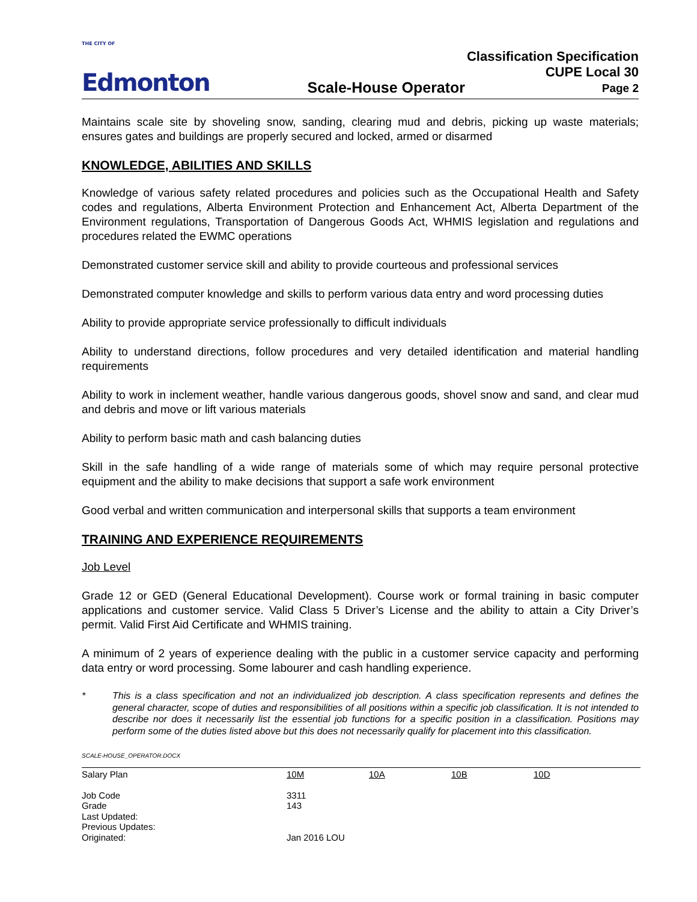THE CITY OF
Edmonton
Scale-House Operator
Classification Specification
CUPE Local 30
Page 2
Maintains scale site by shoveling snow, sanding, clearing mud and debris, picking up waste materials; ensures gates and buildings are properly secured and locked, armed or disarmed
KNOWLEDGE, ABILITIES AND SKILLS
Knowledge of various safety related procedures and policies such as the Occupational Health and Safety codes and regulations, Alberta Environment Protection and Enhancement Act, Alberta Department of the Environment regulations, Transportation of Dangerous Goods Act, WHMIS legislation and regulations and procedures related the EWMC operations
Demonstrated customer service skill and ability to provide courteous and professional services
Demonstrated computer knowledge and skills to perform various data entry and word processing duties
Ability to provide appropriate service professionally to difficult individuals
Ability to understand directions, follow procedures and very detailed identification and material handling requirements
Ability to work in inclement weather, handle various dangerous goods, shovel snow and sand, and clear mud and debris and move or lift various materials
Ability to perform basic math and cash balancing duties
Skill in the safe handling of a wide range of materials some of which may require personal protective equipment and the ability to make decisions that support a safe work environment
Good verbal and written communication and interpersonal skills that supports a team environment
TRAINING AND EXPERIENCE REQUIREMENTS
Job Level
Grade 12 or GED (General Educational Development). Course work or formal training in basic computer applications and customer service. Valid Class 5 Driver’s License and the ability to attain a City Driver’s permit. Valid First Aid Certificate and WHMIS training.
A minimum of 2 years of experience dealing with the public in a customer service capacity and performing data entry or word processing. Some labourer and cash handling experience.
* This is a class specification and not an individualized job description. A class specification represents and defines the general character, scope of duties and responsibilities of all positions within a specific job classification. It is not intended to describe nor does it necessarily list the essential job functions for a specific position in a classification. Positions may perform some of the duties listed above but this does not necessarily qualify for placement into this classification.
SCALE-HOUSE_OPERATOR.DOCX
| Salary Plan | 10M | 10A | 10B | 10D |
| Job Code | 3311 | | | |
| Grade | 143 | | | |
| Last Updated: | | | | |
| Previous Updates: | | | | |
| Originated: | Jan 2016 LOU | | | |